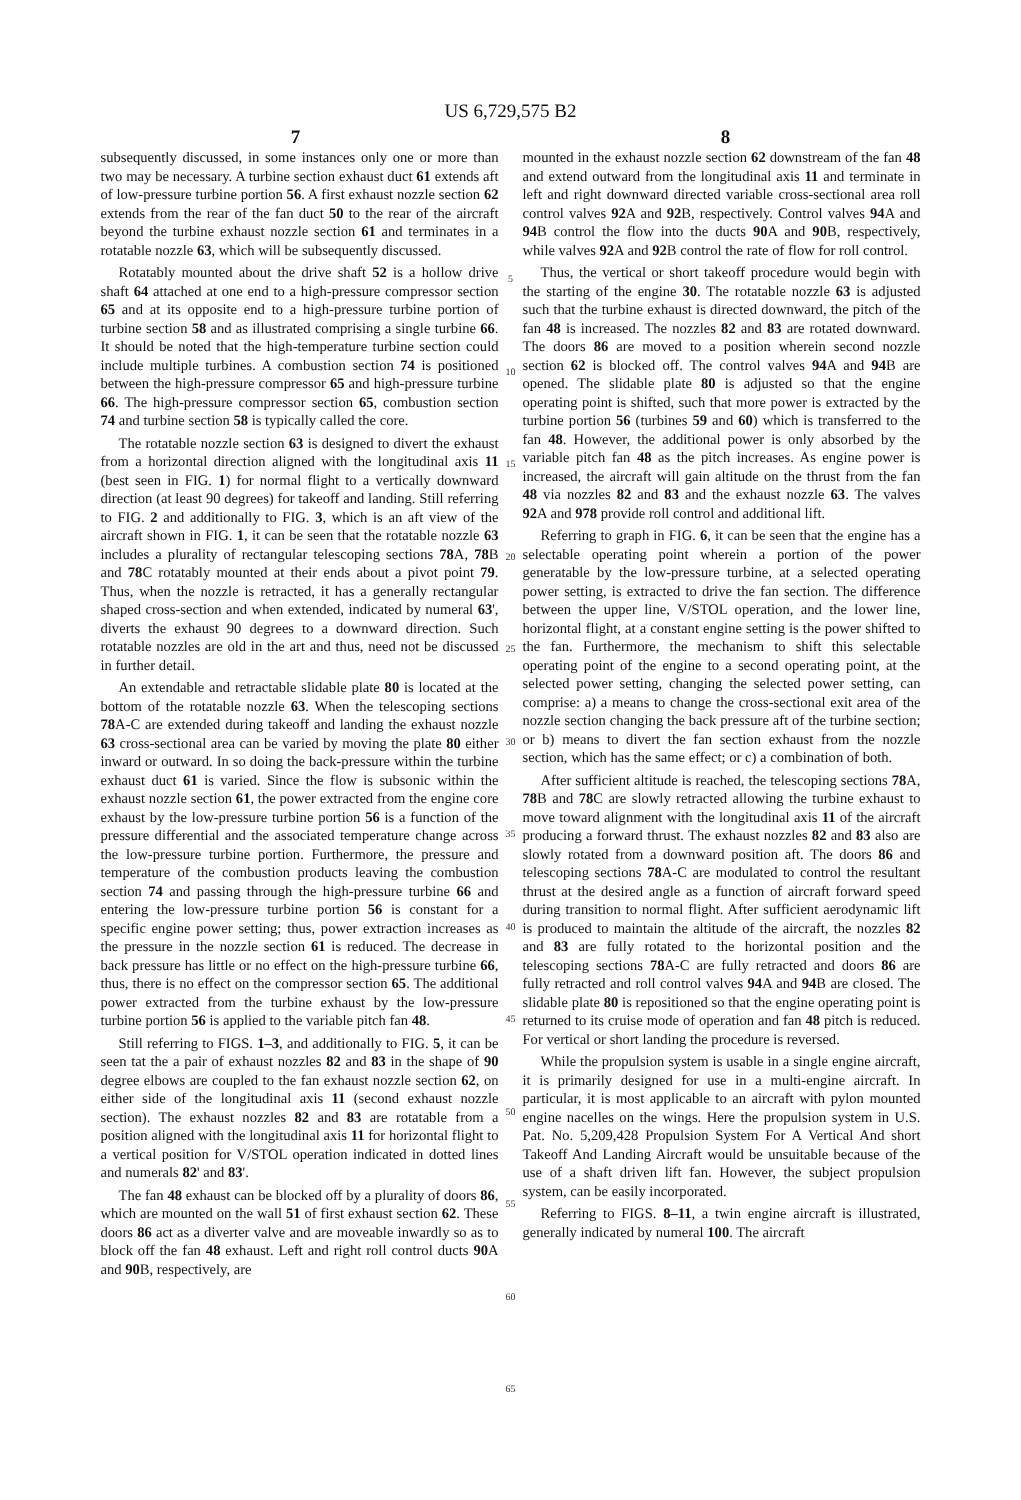US 6,729,575 B2
7 8
subsequently discussed, in some instances only one or more than two may be necessary. A turbine section exhaust duct 61 extends aft of low-pressure turbine portion 56. A first exhaust nozzle section 62 extends from the rear of the fan duct 50 to the rear of the aircraft beyond the turbine exhaust nozzle section 61 and terminates in a rotatable nozzle 63, which will be subsequently discussed.
Rotatably mounted about the drive shaft 52 is a hollow drive shaft 64 attached at one end to a high-pressure compressor section 65 and at its opposite end to a high-pressure turbine portion of turbine section 58 and as illustrated comprising a single turbine 66. It should be noted that the high-temperature turbine section could include multiple turbines. A combustion section 74 is positioned between the high-pressure compressor 65 and high-pressure turbine 66. The high-pressure compressor section 65, combustion section 74 and turbine section 58 is typically called the core.
The rotatable nozzle section 63 is designed to divert the exhaust from a horizontal direction aligned with the longitudinal axis 11 (best seen in FIG. 1) for normal flight to a vertically downward direction (at least 90 degrees) for takeoff and landing. Still referring to FIG. 2 and additionally to FIG. 3, which is an aft view of the aircraft shown in FIG. 1, it can be seen that the rotatable nozzle 63 includes a plurality of rectangular telescoping sections 78 A, 78 B and 78 C rotatably mounted at their ends about a pivot point 79. Thus, when the nozzle is retracted, it has a generally rectangular shaped cross-section and when extended, indicated by numeral 63', diverts the exhaust 90 degrees to a downward direction. Such rotatable nozzles are old in the art and thus, need not be discussed in further detail.
An extendable and retractable slidable plate 80 is located at the bottom of the rotatable nozzle 63. When the telescoping sections 78 A-C are extended during takeoff and landing the exhaust nozzle 63 cross-sectional area can be varied by moving the plate 80 either inward or outward. In so doing the back-pressure within the turbine exhaust duct 61 is varied. Since the flow is subsonic within the exhaust nozzle section 61, the power extracted from the engine core exhaust by the low-pressure turbine portion 56 is a function of the pressure differential and the associated temperature change across the low-pressure turbine portion. Furthermore, the pressure and temperature of the combustion products leaving the combustion section 74 and passing through the high-pressure turbine 66 and entering the low-pressure turbine portion 56 is constant for a specific engine power setting; thus, power extraction increases as the pressure in the nozzle section 61 is reduced. The decrease in back pressure has little or no effect on the high-pressure turbine 66, thus, there is no effect on the compressor section 65. The additional power extracted from the turbine exhaust by the low-pressure turbine portion 56 is applied to the variable pitch fan 48.
Still referring to FIGS. 1–3, and additionally to FIG. 5, it can be seen tat the a pair of exhaust nozzles 82 and 83 in the shape of 90 degree elbows are coupled to the fan exhaust nozzle section 62, on either side of the longitudinal axis 11 (second exhaust nozzle section). The exhaust nozzles 82 and 83 are rotatable from a position aligned with the longitudinal axis 11 for horizontal flight to a vertical position for V/STOL operation indicated in dotted lines and numerals 82' and 83'.
The fan 48 exhaust can be blocked off by a plurality of doors 86, which are mounted on the wall 51 of first exhaust section 62. These doors 86 act as a diverter valve and are moveable inwardly so as to block off the fan 48 exhaust. Left and right roll control ducts 90 A and 90 B, respectively, are
5
10
15
20
25
30
35
40
45
50
55
60
65
mounted in the exhaust nozzle section 62 downstream of the fan 48 and extend outward from the longitudinal axis 11 and terminate in left and right downward directed variable cross-sectional area roll control valves 92 A and 92 B, respectively. Control valves 94 A and 94 B control the flow into the ducts 90 A and 90 B, respectively, while valves 92 A and 92 B control the rate of flow for roll control.
Thus, the vertical or short takeoff procedure would begin with the starting of the engine 30. The rotatable nozzle 63 is adjusted such that the turbine exhaust is directed downward, the pitch of the fan 48 is increased. The nozzles 82 and 83 are rotated downward. The doors 86 are moved to a position wherein second nozzle section 62 is blocked off. The control valves 94 A and 94 B are opened. The slidable plate 80 is adjusted so that the engine operating point is shifted, such that more power is extracted by the turbine portion 56 (turbines 59 and 60) which is transferred to the fan 48. However, the additional power is only absorbed by the variable pitch fan 48 as the pitch increases. As engine power is increased, the aircraft will gain altitude on the thrust from the fan 48 via nozzles 82 and 83 and the exhaust nozzle 63. The valves 92 A and 978 provide roll control and additional lift.
Referring to graph in FIG. 6, it can be seen that the engine has a selectable operating point wherein a portion of the power generatable by the low-pressure turbine, at a selected operating power setting, is extracted to drive the fan section. The difference between the upper line, V/STOL operation, and the lower line, horizontal flight, at a constant engine setting is the power shifted to the fan. Furthermore, the mechanism to shift this selectable operating point of the engine to a second operating point, at the selected power setting, changing the selected power setting, can comprise: a) a means to change the cross-sectional exit area of the nozzle section changing the back pressure aft of the turbine section; or b) means to divert the fan section exhaust from the nozzle section, which has the same effect; or c) a combination of both.
After sufficient altitude is reached, the telescoping sections 78 A, 78 B and 78 C are slowly retracted allowing the turbine exhaust to move toward alignment with the longitudinal axis 11 of the aircraft producing a forward thrust. The exhaust nozzles 82 and 83 also are slowly rotated from a downward position aft. The doors 86 and telescoping sections 78 A-C are modulated to control the resultant thrust at the desired angle as a function of aircraft forward speed during transition to normal flight. After sufficient aerodynamic lift is produced to maintain the altitude of the aircraft, the nozzles 82 and 83 are fully rotated to the horizontal position and the telescoping sections 78 A-C are fully retracted and doors 86 are fully retracted and roll control valves 94 A and 94 B are closed. The slidable plate 80 is repositioned so that the engine operating point is returned to its cruise mode of operation and fan 48 pitch is reduced. For vertical or short landing the procedure is reversed.
While the propulsion system is usable in a single engine aircraft, it is primarily designed for use in a multi-engine aircraft. In particular, it is most applicable to an aircraft with pylon mounted engine nacelles on the wings. Here the propulsion system in U.S. Pat. No. 5,209,428 Propulsion System For A Vertical And short Takeoff And Landing Aircraft would be unsuitable because of the use of a shaft driven lift fan. However, the subject propulsion system, can be easily incorporated.
Referring to FIGS. 8–11, a twin engine aircraft is illustrated, generally indicated by numeral 100. The aircraft